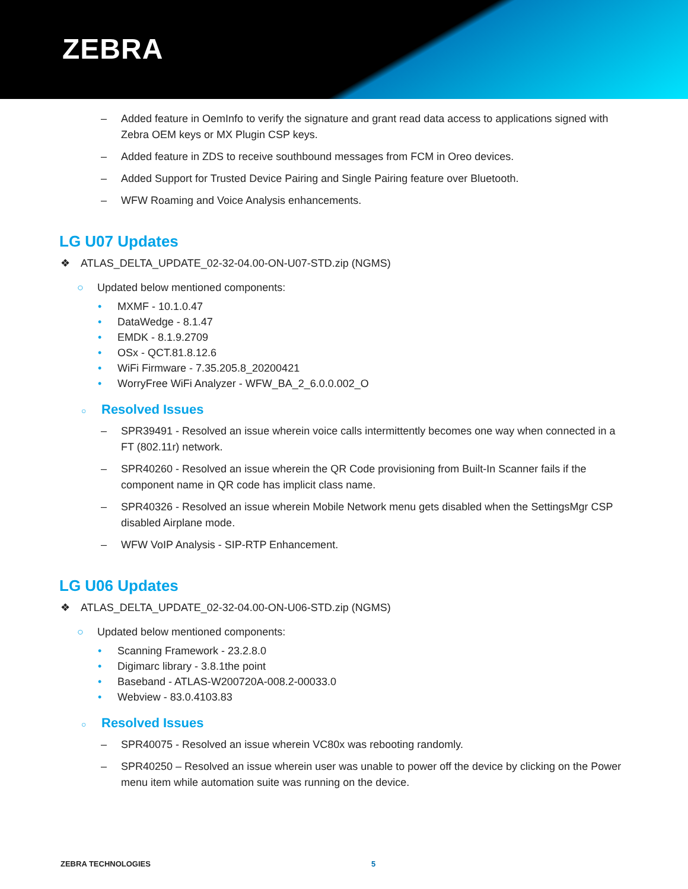ZEBRA
– Added feature in OemInfo to verify the signature and grant read data access to applications signed with Zebra OEM keys or MX Plugin CSP keys.
– Added feature in ZDS to receive southbound messages from FCM in Oreo devices.
– Added Support for Trusted Device Pairing and Single Pairing feature over Bluetooth.
– WFW Roaming and Voice Analysis enhancements.
LG U07 Updates
❖ ATLAS_DELTA_UPDATE_02-32-04.00-ON-U07-STD.zip (NGMS)
○ Updated below mentioned components:
• MXMF - 10.1.0.47
• DataWedge - 8.1.47
• EMDK - 8.1.9.2709
• OSx - QCT.81.8.12.6
• WiFi Firmware - 7.35.205.8_20200421
• WorryFree WiFi Analyzer - WFW_BA_2_6.0.0.002_O
○ Resolved Issues
– SPR39491 - Resolved an issue wherein voice calls intermittently becomes one way when connected in a FT (802.11r) network.
– SPR40260 - Resolved an issue wherein the QR Code provisioning from Built-In Scanner fails if the component name in QR code has implicit class name.
– SPR40326 - Resolved an issue wherein Mobile Network menu gets disabled when the SettingsMgr CSP disabled Airplane mode.
– WFW VoIP Analysis - SIP-RTP Enhancement.
LG U06 Updates
❖ ATLAS_DELTA_UPDATE_02-32-04.00-ON-U06-STD.zip (NGMS)
○ Updated below mentioned components:
• Scanning Framework - 23.2.8.0
• Digimarc library - 3.8.1the point
• Baseband - ATLAS-W200720A-008.2-00033.0
• Webview - 83.0.4103.83
○ Resolved Issues
– SPR40075 - Resolved an issue wherein VC80x was rebooting randomly.
– SPR40250 – Resolved an issue wherein user was unable to power off the device by clicking on the Power menu item while automation suite was running on the device.
ZEBRA TECHNOLOGIES 5